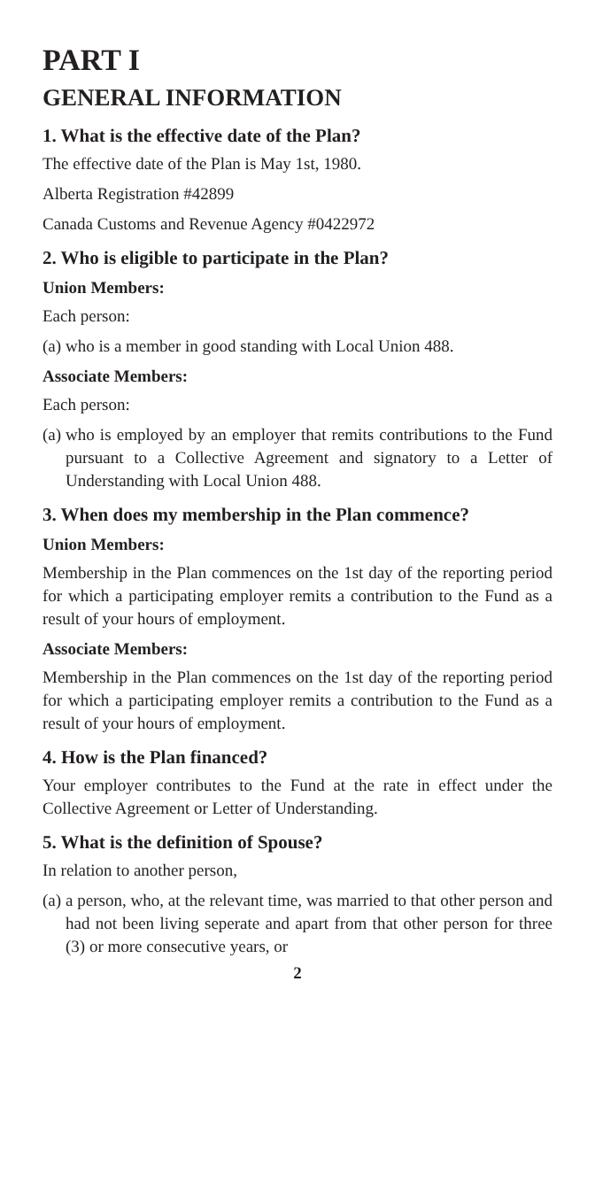PART I
GENERAL INFORMATION
1. What is the effective date of the Plan?
The effective date of the Plan is May 1st, 1980.
Alberta Registration #42899
Canada Customs and Revenue Agency #0422972
2. Who is eligible to participate in the Plan?
Union Members:
Each person:
(a) who is a member in good standing with Local Union 488.
Associate Members:
Each person:
(a) who is employed by an employer that remits contributions to the Fund pursuant to a Collective Agreement and signatory to a Letter of Understanding with Local Union 488.
3. When does my membership in the Plan commence?
Union Members:
Membership in the Plan commences on the 1st day of the reporting period for which a participating employer remits a contribution to the Fund as a result of your hours of employment.
Associate Members:
Membership in the Plan commences on the 1st day of the reporting period for which a participating employer remits a contribution to the Fund as a result of your hours of employment.
4. How is the Plan financed?
Your employer contributes to the Fund at the rate in effect under the Collective Agreement or Letter of Understanding.
5. What is the definition of Spouse?
In relation to another person,
(a) a person, who, at the relevant time, was married to that other person and had not been living seperate and apart from that other person for three (3) or more consecutive years, or
2